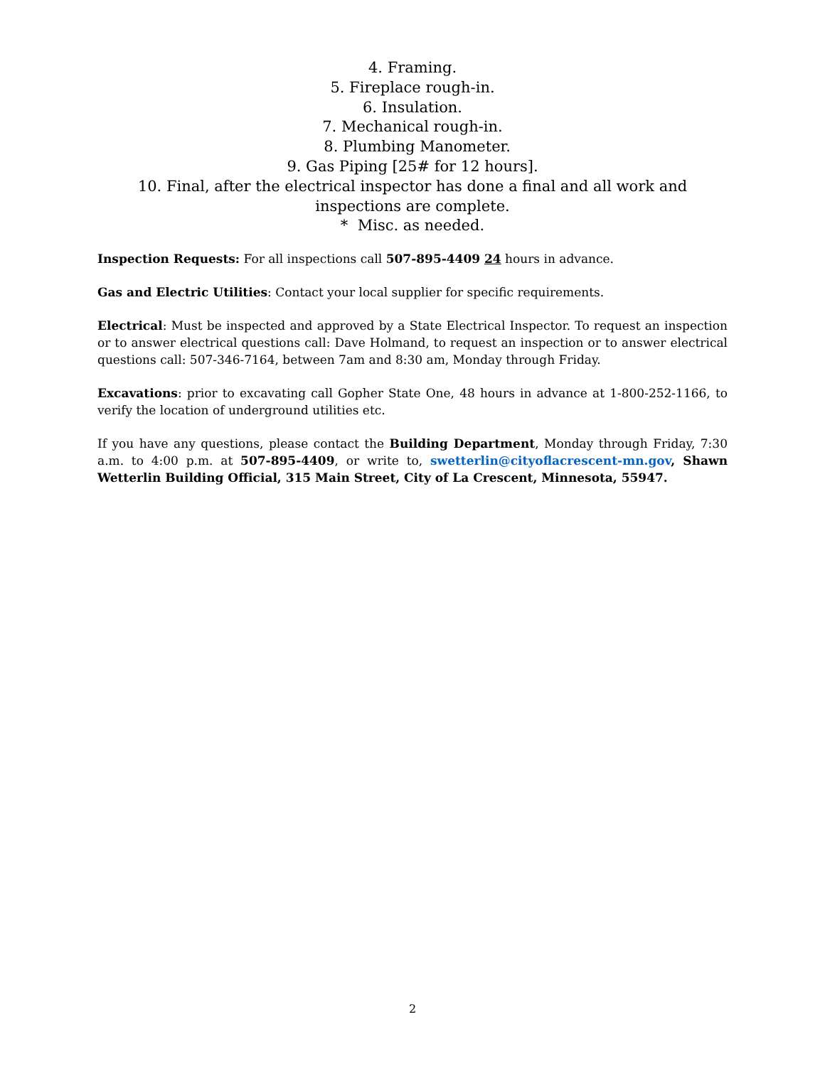4. Framing.
5. Fireplace rough-in.
6. Insulation.
7. Mechanical rough-in.
8. Plumbing Manometer.
9. Gas Piping [25# for 12 hours].
10. Final, after the electrical inspector has done a final and all work and inspections are complete.
* Misc. as needed.
Inspection Requests: For all inspections call 507-895-4409 24 hours in advance.
Gas and Electric Utilities: Contact your local supplier for specific requirements.
Electrical: Must be inspected and approved by a State Electrical Inspector. To request an inspection or to answer electrical questions call: Dave Holmand, to request an inspection or to answer electrical questions call: 507-346-7164, between 7am and 8:30 am, Monday through Friday.
Excavations: prior to excavating call Gopher State One, 48 hours in advance at 1-800-252-1166, to verify the location of underground utilities etc.
If you have any questions, please contact the Building Department, Monday through Friday, 7:30 a.m. to 4:00 p.m. at 507-895-4409, or write to, swetterlin@cityoflacrescent-mn.gov, Shawn Wetterlin Building Official, 315 Main Street, City of La Crescent, Minnesota, 55947.
2